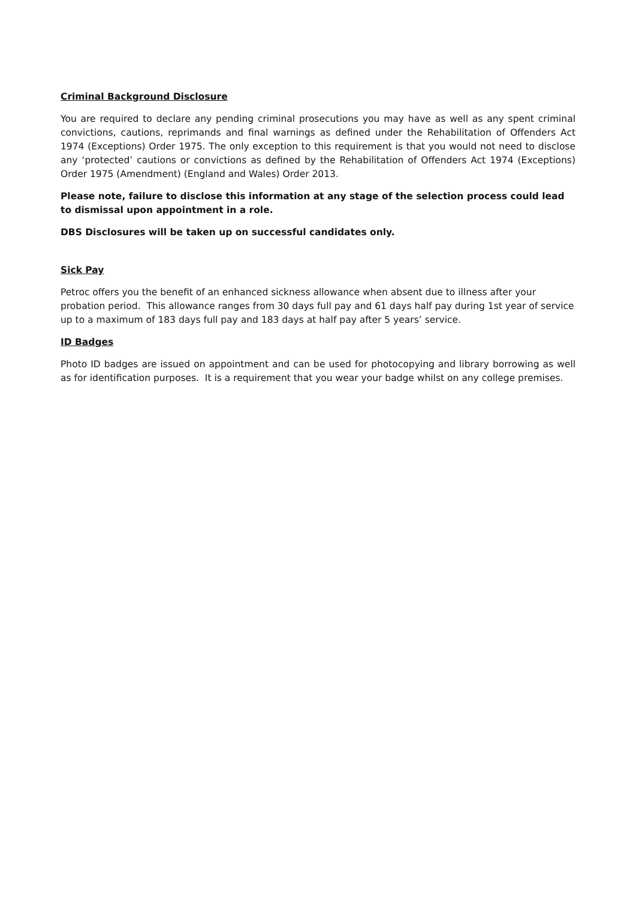Criminal Background Disclosure
You are required to declare any pending criminal prosecutions you may have as well as any spent criminal convictions, cautions, reprimands and final warnings as defined under the Rehabilitation of Offenders Act 1974 (Exceptions) Order 1975. The only exception to this requirement is that you would not need to disclose any ‘protected’ cautions or convictions as defined by the Rehabilitation of Offenders Act 1974 (Exceptions) Order 1975 (Amendment) (England and Wales) Order 2013.
Please note, failure to disclose this information at any stage of the selection process could lead to dismissal upon appointment in a role.
DBS Disclosures will be taken up on successful candidates only.
Sick Pay
Petroc offers you the benefit of an enhanced sickness allowance when absent due to illness after your probation period. This allowance ranges from 30 days full pay and 61 days half pay during 1st year of service up to a maximum of 183 days full pay and 183 days at half pay after 5 years’ service.
ID Badges
Photo ID badges are issued on appointment and can be used for photocopying and library borrowing as well as for identification purposes. It is a requirement that you wear your badge whilst on any college premises.